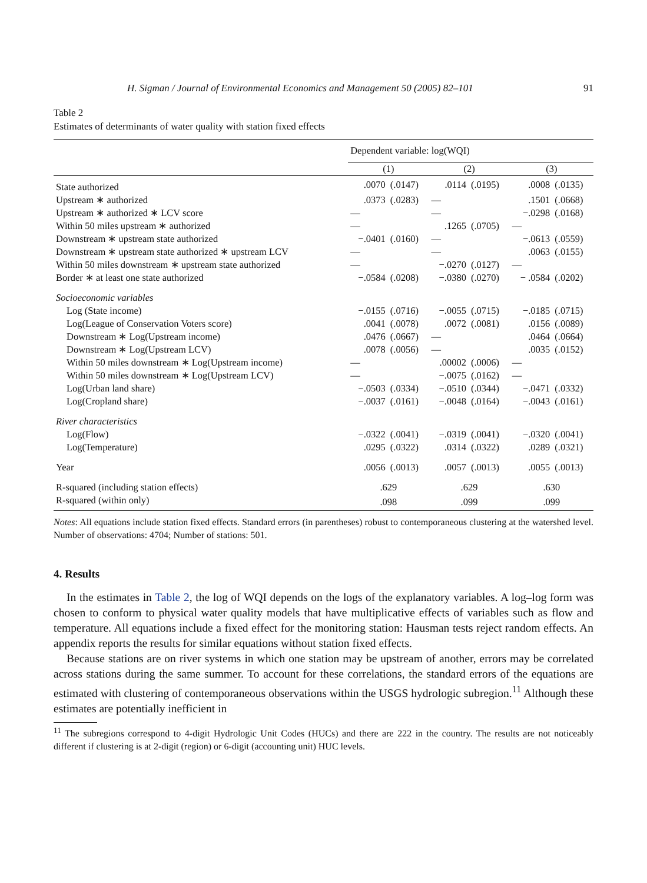H. Sigman / Journal of Environmental Economics and Management 50 (2005) 82–101 91
Table 2
Estimates of determinants of water quality with station fixed effects
| | Dependent variable: log(WQI) | | | | | |
| --- | --- | --- | --- | --- | --- | --- |
| | (1) | | (2) | | (3) | |
| State authorized | .0070 | (.0147) | .0114 | (.0195) | .0008 | (.0135) |
| Upstream ∗ authorized | .0373 | (.0283) | — | | .1501 | (.0668) |
| Upstream ∗ authorized ∗ LCV score | — | | — | | −.0298 | (.0168) |
| Within 50 miles upstream ∗ authorized | — | | .1265 | (.0705) | — | |
| Downstream ∗ upstream state authorized | −.0401 | (.0160) | — | | −.0613 | (.0559) |
| Downstream ∗ upstream state authorized ∗ upstream LCV | — | | — | | .0063 | (.0155) |
| Within 50 miles downstream ∗ upstream state authorized | — | | −.0270 | (.0127) | — | |
| Border ∗ at least one state authorized | −.0584 | (.0208) | −.0380 | (.0270) | − .0584 | (.0202) |
| Socioeconomic variables | | | | | | |
| Log (State income) | −.0155 | (.0716) | −.0055 | (.0715) | −.0185 | (.0715) |
| Log(League of Conservation Voters score) | .0041 | (.0078) | .0072 | (.0081) | .0156 | (.0089) |
| Downstream ∗ Log(Upstream income) | .0476 | (.0667) | — | | .0464 | (.0664) |
| Downstream ∗ Log(Upstream LCV) | .0078 | (.0056) | — | | .0035 | (.0152) |
| Within 50 miles downstream ∗ Log(Upstream income) | — | | .00002 | (.0006) | — | |
| Within 50 miles downstream ∗ Log(Upstream LCV) | — | | −.0075 | (.0162) | — | |
| Log(Urban land share) | −.0503 | (.0334) | −.0510 | (.0344) | −.0471 | (.0332) |
| Log(Cropland share) | −.0037 | (.0161) | −.0048 | (.0164) | −.0043 | (.0161) |
| River characteristics | | | | | | |
| Log(Flow) | −.0322 | (.0041) | −.0319 | (.0041) | −.0320 | (.0041) |
| Log(Temperature) | .0295 | (.0322) | .0314 | (.0322) | .0289 | (.0321) |
| Year | .0056 | (.0013) | .0057 | (.0013) | .0055 | (.0013) |
| R-squared (including station effects) | .629 | | .629 | | .630 | |
| R-squared (within only) | .098 | | .099 | | .099 | |
Notes: All equations include station fixed effects. Standard errors (in parentheses) robust to contemporaneous clustering at the watershed level. Number of observations: 4704; Number of stations: 501.
4. Results
In the estimates in Table 2, the log of WQI depends on the logs of the explanatory variables. A log–log form was chosen to conform to physical water quality models that have multiplicative effects of variables such as flow and temperature. All equations include a fixed effect for the monitoring station: Hausman tests reject random effects. An appendix reports the results for similar equations without station fixed effects.
Because stations are on river systems in which one station may be upstream of another, errors may be correlated across stations during the same summer. To account for these correlations, the standard errors of the equations are estimated with clustering of contemporaneous observations within the USGS hydrologic subregion.<sup>11</sup> Although these estimates are potentially inefficient in
<sup>11</sup> The subregions correspond to 4-digit Hydrologic Unit Codes (HUCs) and there are 222 in the country. The results are not noticeably different if clustering is at 2-digit (region) or 6-digit (accounting unit) HUC levels.